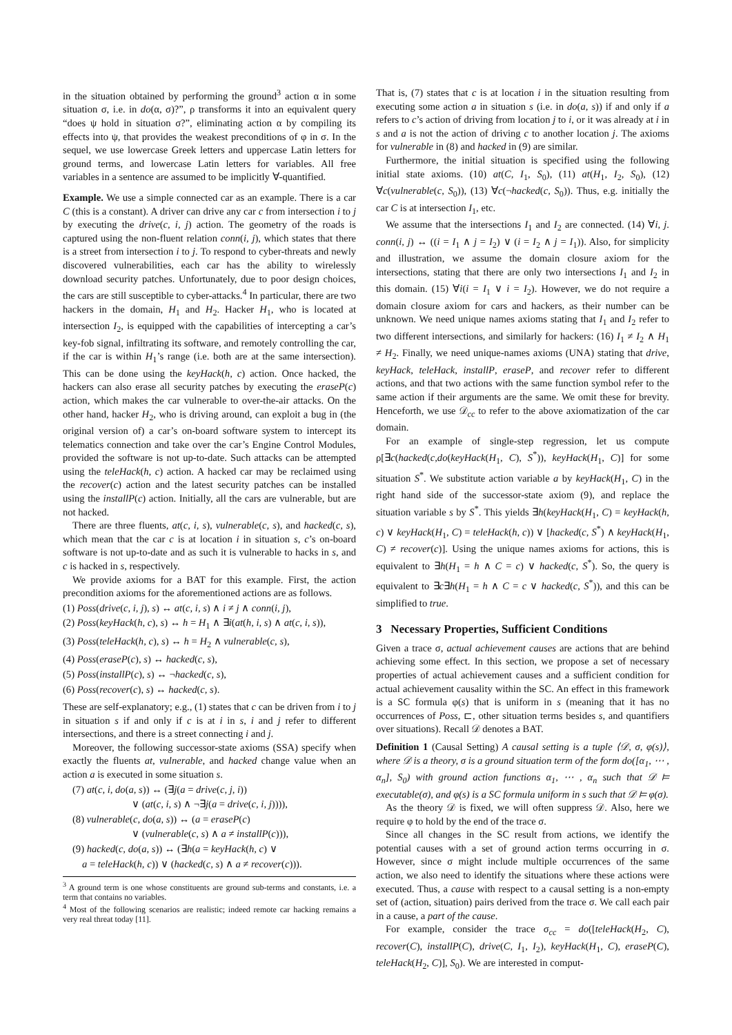in the situation obtained by performing the ground<sup>3</sup> action α in some situation σ, i.e. in do(α, σ)?”, ρ transforms it into an equivalent query “does ψ hold in situation σ?”, eliminating action α by compiling its effects into ψ, that provides the weakest preconditions of φ in σ. In the sequel, we use lowercase Greek letters and uppercase Latin letters for ground terms, and lowercase Latin letters for variables. All free variables in a sentence are assumed to be implicitly ∀-quantified.
Example. We use a simple connected car as an example. There is a car C (this is a constant). A driver can drive any car c from intersection i to j by executing the drive(c, i, j) action. The geometry of the roads is captured using the non-fluent relation conn(i, j), which states that there is a street from intersection i to j. To respond to cyber-threats and newly discovered vulnerabilities, each car has the ability to wirelessly download security patches. Unfortunately, due to poor design choices, the cars are still susceptible to cyber-attacks.<sup>4</sup> In particular, there are two hackers in the domain, H<sub>1</sub> and H<sub>2</sub>. Hacker H<sub>1</sub>, who is located at intersection I<sub>2</sub>, is equipped with the capabilities of intercepting a car’s key-fob signal, infiltrating its software, and remotely controlling the car, if the car is within H<sub>1</sub>’s range (i.e. both are at the same intersection). This can be done using the keyHack(h, c) action. Once hacked, the hackers can also erase all security patches by executing the eraseP(c) action, which makes the car vulnerable to over-the-air attacks. On the other hand, hacker H<sub>2</sub>, who is driving around, can exploit a bug in (the original version of) a car’s on-board software system to intercept its telematics connection and take over the car’s Engine Control Modules, provided the software is not up-to-date. Such attacks can be attempted using the teleHack(h, c) action. A hacked car may be reclaimed using the recover(c) action and the latest security patches can be installed using the installP(c) action. Initially, all the cars are vulnerable, but are not hacked.
There are three fluents, at(c, i, s), vulnerable(c, s), and hacked(c, s), which mean that the car c is at location i in situation s, c’s on-board software is not up-to-date and as such it is vulnerable to hacks in s, and c is hacked in s, respectively.
We provide axioms for a BAT for this example. First, the action precondition axioms for the aforementioned actions are as follows.
(1) Poss(drive(c, i, j), s) ↔ at(c, i, s) ∧ i ≠ j ∧ conn(i, j),
(2) Poss(keyHack(h, c), s) ↔ h = H<sub>1</sub> ∧ ∃i(at(h, i, s) ∧ at(c, i, s)),
(3) Poss(teleHack(h, c), s) ↔ h = H<sub>2</sub> ∧ vulnerable(c, s),
(4) Poss(eraseP(c), s) ↔ hacked(c, s),
(5) Poss(installP(c), s) ↔ ¬hacked(c, s),
(6) Poss(recover(c), s) ↔ hacked(c, s).
These are self-explanatory; e.g., (1) states that c can be driven from i to j in situation s if and only if c is at i in s, i and j refer to different intersections, and there is a street connecting i and j.
Moreover, the following successor-state axioms (SSA) specify when exactly the fluents at, vulnerable, and hacked change value when an action a is executed in some situation s.
(7) at(c, i, do(a, s)) ↔ (∃j(a = drive(c, j, i))
∨ (at(c, i, s) ∧ ¬∃j(a = drive(c, i, j)))),
(8) vulnerable(c, do(a, s)) ↔ (a = eraseP(c)
∨ (vulnerable(c, s) ∧ a ≠ installP(c))),
(9) hacked(c, do(a, s)) ↔ (∃h(a = keyHack(h, c) ∨
a = teleHack(h, c)) ∨ (hacked(c, s) ∧ a ≠ recover(c))).
<sup>3</sup> A ground term is one whose constituents are ground sub-terms and constants, i.e. a term that contains no variables.
<sup>4</sup> Most of the following scenarios are realistic; indeed remote car hacking remains a very real threat today [11].
That is, (7) states that c is at location i in the situation resulting from executing some action a in situation s (i.e. in do(a, s)) if and only if a refers to c’s action of driving from location j to i, or it was already at i in s and a is not the action of driving c to another location j. The axioms for vulnerable in (8) and hacked in (9) are similar.
Furthermore, the initial situation is specified using the following initial state axioms. (10) at(C, I<sub>1</sub>, S<sub>0</sub>), (11) at(H<sub>1</sub>, I<sub>2</sub>, S<sub>0</sub>), (12) ∀c(vulnerable(c, S<sub>0</sub>)), (13) ∀c(¬hacked(c, S<sub>0</sub>)). Thus, e.g. initially the car C is at intersection I<sub>1</sub>, etc.
We assume that the intersections I<sub>1</sub> and I<sub>2</sub> are connected. (14) ∀i, j. conn(i, j) ↔ ((i = I<sub>1</sub> ∧ j = I<sub>2</sub>) ∨ (i = I<sub>2</sub> ∧ j = I<sub>1</sub>)). Also, for simplicity and illustration, we assume the domain closure axiom for the intersections, stating that there are only two intersections I<sub>1</sub> and I<sub>2</sub> in this domain. (15) ∀i(i = I<sub>1</sub> ∨ i = I<sub>2</sub>). However, we do not require a domain closure axiom for cars and hackers, as their number can be unknown. We need unique names axioms stating that I<sub>1</sub> and I<sub>2</sub> refer to two different intersections, and similarly for hackers: (16) I<sub>1</sub> ≠ I<sub>2</sub> ∧ H<sub>1</sub> ≠ H<sub>2</sub>. Finally, we need unique-names axioms (UNA) stating that drive, keyHack, teleHack, installP, eraseP, and recover refer to different actions, and that two actions with the same function symbol refer to the same action if their arguments are the same. We omit these for brevity. Henceforth, we use 𝒟<sub>cc</sub> to refer to the above axiomatization of the car domain.
For an example of single-step regression, let us compute ρ[∃c(hacked(c,do(keyHack(H<sub>1</sub>, C), S<sup>*</sup>)), keyHack(H<sub>1</sub>, C)] for some situation S<sup>*</sup>. We substitute action variable a by keyHack(H<sub>1</sub>, C) in the right hand side of the successor-state axiom (9), and replace the situation variable s by S<sup>*</sup>. This yields ∃h(keyHack(H<sub>1</sub>, C) = keyHack(h, c) ∨ keyHack(H<sub>1</sub>, C) = teleHack(h, c)) ∨ [hacked(c, S<sup>*</sup>) ∧ keyHack(H<sub>1</sub>, C) ≠ recover(c)]. Using the unique names axioms for actions, this is equivalent to ∃h(H<sub>1</sub> = h ∧ C = c) ∨ hacked(c, S<sup>*</sup>). So, the query is equivalent to ∃c∃h(H<sub>1</sub> = h ∧ C = c ∨ hacked(c, S<sup>*</sup>)), and this can be simplified to true.
3 Necessary Properties, Sufficient Conditions
Given a trace σ, actual achievement causes are actions that are behind achieving some effect. In this section, we propose a set of necessary properties of actual achievement causes and a sufficient condition for actual achievement causality within the SC. An effect in this framework is a SC formula φ(s) that is uniform in s (meaning that it has no occurrences of Poss, ⊏, other situation terms besides s, and quantifiers over situations). Recall 𝒟 denotes a BAT.
Definition 1 (Causal Setting) A causal setting is a tuple ⟨𝒟, σ, φ(s)⟩, where 𝒟 is a theory, σ is a ground situation term of the form do([α<sub>1</sub>, ⋯ , α<sub>n</sub>], S<sub>0</sub>) with ground action functions α<sub>1</sub>, ⋯ , α<sub>n</sub> such that 𝒟 ⊨ executable(σ), and φ(s) is a SC formula uniform in s such that 𝒟 ⊨ φ(σ).
As the theory 𝒟 is fixed, we will often suppress 𝒟. Also, here we require φ to hold by the end of the trace σ.
Since all changes in the SC result from actions, we identify the potential causes with a set of ground action terms occurring in σ. However, since σ might include multiple occurrences of the same action, we also need to identify the situations where these actions were executed. Thus, a cause with respect to a causal setting is a non-empty set of (action, situation) pairs derived from the trace σ. We call each pair in a cause, a part of the cause.
For example, consider the trace σ<sub>cc</sub> = do([teleHack(H<sub>2</sub>, C), recover(C), installP(C), drive(C, I<sub>1</sub>, I<sub>2</sub>), keyHack(H<sub>1</sub>, C), eraseP(C), teleHack(H<sub>2</sub>, C)], S<sub>0</sub>). We are interested in comput-